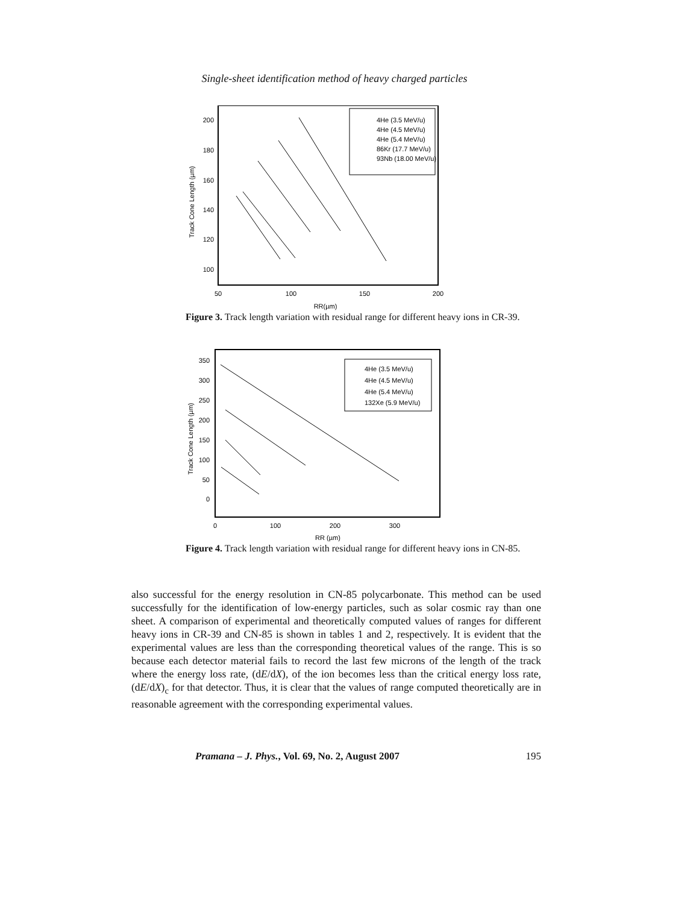Single-sheet identification method of heavy charged particles
200
180
160
140
120
100
50
100
150
200
RR(µm)
Track Cone Length (µm)
4He (3.5 MeV/u)
4He (4.5 MeV/u)
4He (5.4 MeV/u)
86Kr (17.7 MeV/u)
93Nb (18.00 MeV/u)
Figure 3. Track length variation with residual range for different heavy ions in CR-39.
350
300
250
200
150
100
50
0
0
100
200
300
RR (µm)
Track Cone Length (µm)
4He (3.5 MeV/u)
4He (4.5 MeV/u)
4He (5.4 MeV/u)
132Xe (5.9 MeV/u)
Figure 4. Track length variation with residual range for different heavy ions in CN-85.
also successful for the energy resolution in CN-85 polycarbonate. This method can be used successfully for the identification of low-energy particles, such as solar cosmic ray than one sheet. A comparison of experimental and theoretically computed values of ranges for different heavy ions in CR-39 and CN-85 is shown in tables 1 and 2, respectively. It is evident that the experimental values are less than the corresponding theoretical values of the range. This is so because each detector material fails to record the last few microns of the length of the track where the energy loss rate, (dE/dX), of the ion becomes less than the critical energy loss rate, (dE/dX)<sub>c</sub> for that detector. Thus, it is clear that the values of range computed theoretically are in reasonable agreement with the corresponding experimental values.
Pramana – J. Phys., Vol. 69, No. 2, August 2007 195